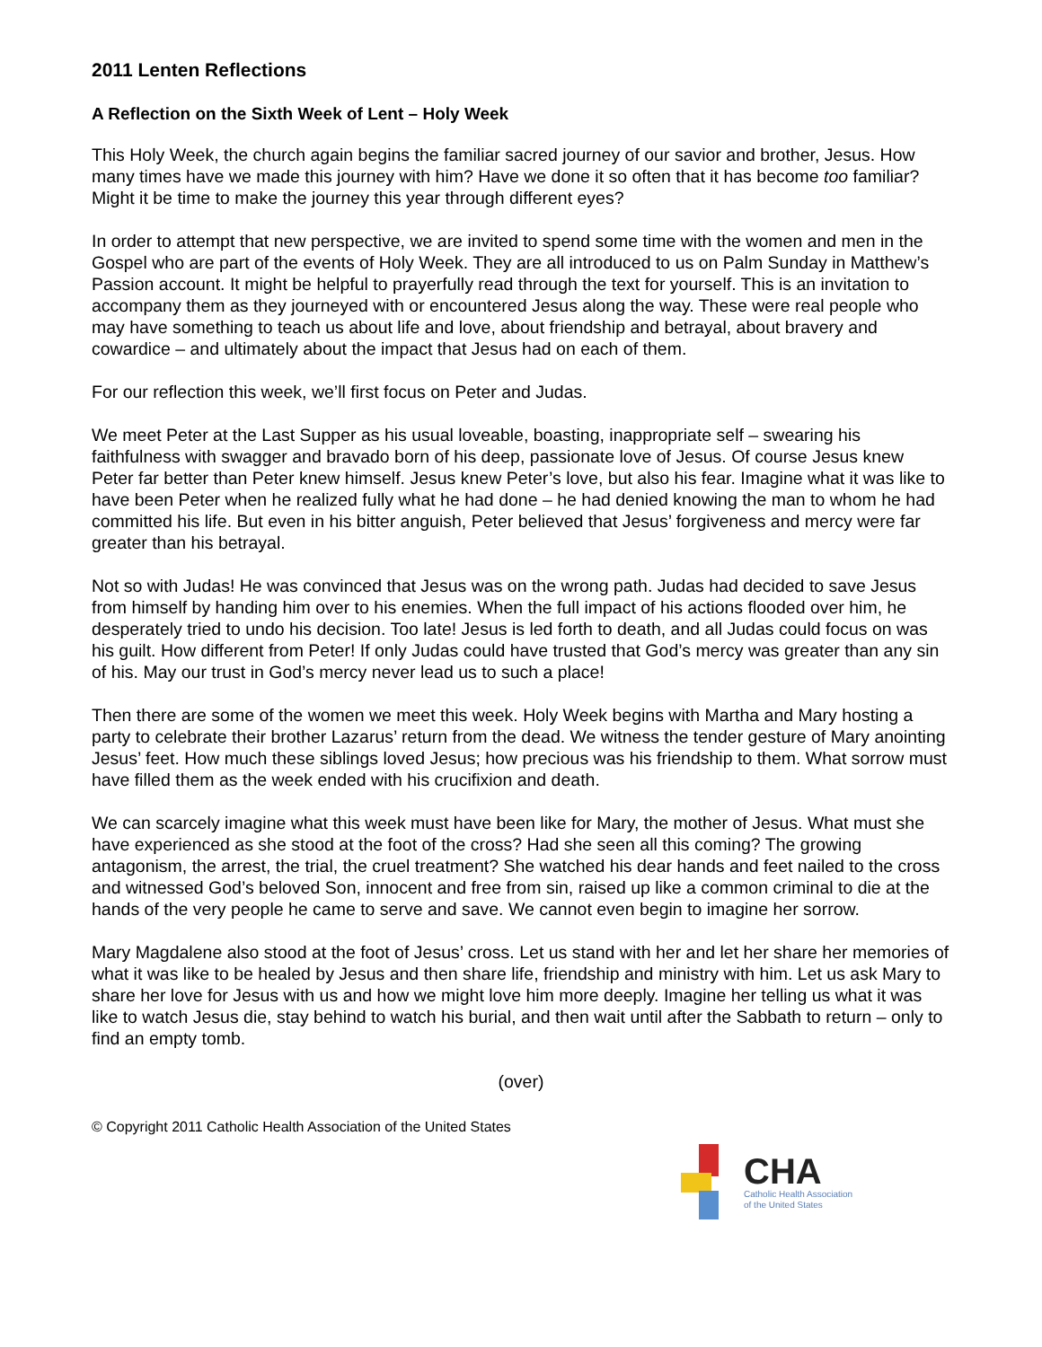2011 Lenten Reflections
A Reflection on the Sixth Week of Lent – Holy Week
This Holy Week, the church again begins the familiar sacred journey of our savior and brother, Jesus. How many times have we made this journey with him? Have we done it so often that it has become too familiar? Might it be time to make the journey this year through different eyes?
In order to attempt that new perspective, we are invited to spend some time with the women and men in the Gospel who are part of the events of Holy Week. They are all introduced to us on Palm Sunday in Matthew’s Passion account. It might be helpful to prayerfully read through the text for yourself. This is an invitation to accompany them as they journeyed with or encountered Jesus along the way. These were real people who may have something to teach us about life and love, about friendship and betrayal, about bravery and cowardice – and ultimately about the impact that Jesus had on each of them.
For our reflection this week, we’ll first focus on Peter and Judas.
We meet Peter at the Last Supper as his usual loveable, boasting, inappropriate self – swearing his faithfulness with swagger and bravado born of his deep, passionate love of Jesus. Of course Jesus knew Peter far better than Peter knew himself. Jesus knew Peter’s love, but also his fear. Imagine what it was like to have been Peter when he realized fully what he had done – he had denied knowing the man to whom he had committed his life. But even in his bitter anguish, Peter believed that Jesus’ forgiveness and mercy were far greater than his betrayal.
Not so with Judas! He was convinced that Jesus was on the wrong path. Judas had decided to save Jesus from himself by handing him over to his enemies. When the full impact of his actions flooded over him, he desperately tried to undo his decision. Too late! Jesus is led forth to death, and all Judas could focus on was his guilt. How different from Peter! If only Judas could have trusted that God’s mercy was greater than any sin of his. May our trust in God’s mercy never lead us to such a place!
Then there are some of the women we meet this week. Holy Week begins with Martha and Mary hosting a party to celebrate their brother Lazarus’ return from the dead. We witness the tender gesture of Mary anointing Jesus’ feet. How much these siblings loved Jesus; how precious was his friendship to them. What sorrow must have filled them as the week ended with his crucifixion and death.
We can scarcely imagine what this week must have been like for Mary, the mother of Jesus. What must she have experienced as she stood at the foot of the cross? Had she seen all this coming? The growing antagonism, the arrest, the trial, the cruel treatment? She watched his dear hands and feet nailed to the cross and witnessed God’s beloved Son, innocent and free from sin, raised up like a common criminal to die at the hands of the very people he came to serve and save. We cannot even begin to imagine her sorrow.
Mary Magdalene also stood at the foot of Jesus’ cross. Let us stand with her and let her share her memories of what it was like to be healed by Jesus and then share life, friendship and ministry with him. Let us ask Mary to share her love for Jesus with us and how we might love him more deeply. Imagine her telling us what it was like to watch Jesus die, stay behind to watch his burial, and then wait until after the Sabbath to return – only to find an empty tomb.
(over)
© Copyright 2011 Catholic Health Association of the United States
CHA
Catholic Health Association
of the United States